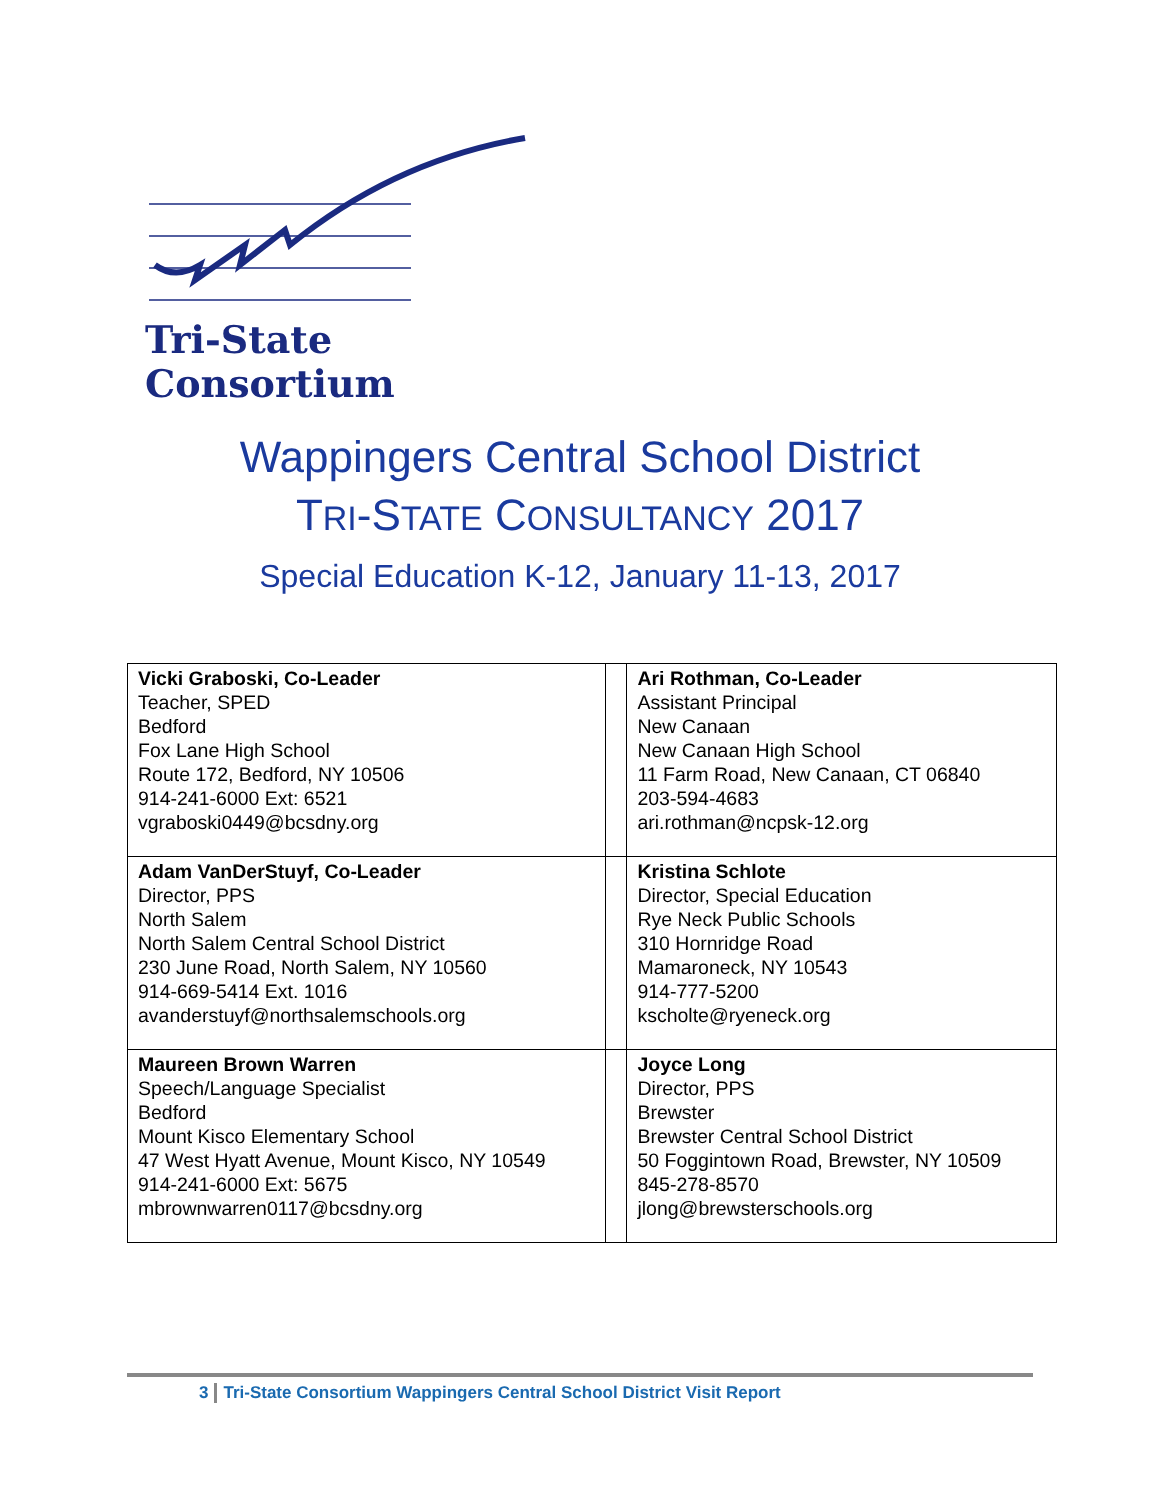Tri-State
Consortium
Wappingers Central School District
TRI-STATE CONSULTANCY 2017
Special Education K-12, January 11-13, 2017
| Vicki Graboski, Co-Leader Teacher, SPED Bedford Fox Lane High School Route 172, Bedford, NY 10506 914-241-6000 Ext: 6521 vgraboski0449@bcsdny.org | | Ari Rothman, Co-Leader Assistant Principal New Canaan New Canaan High School 11 Farm Road, New Canaan, CT 06840 203-594-4683 ari.rothman@ncpsk-12.org |
| Adam VanDerStuyf, Co-Leader Director, PPS North Salem North Salem Central School District 230 June Road, North Salem, NY 10560 914-669-5414 Ext. 1016 avanderstuyf@northsalemschools.org | | Kristina Schlote Director, Special Education Rye Neck Public Schools 310 Hornridge Road Mamaroneck, NY 10543 914-777-5200 kscholte@ryeneck.org |
| Maureen Brown Warren Speech/Language Specialist Bedford Mount Kisco Elementary School 47 West Hyatt Avenue, Mount Kisco, NY 10549 914-241-6000 Ext: 5675 mbrownwarren0117@bcsdny.org | | Joyce Long Director, PPS Brewster Brewster Central School District 50 Foggintown Road, Brewster, NY 10509 845-278-8570 jlong@brewsterschools.org |
3 Tri-State Consortium Wappingers Central School District Visit Report